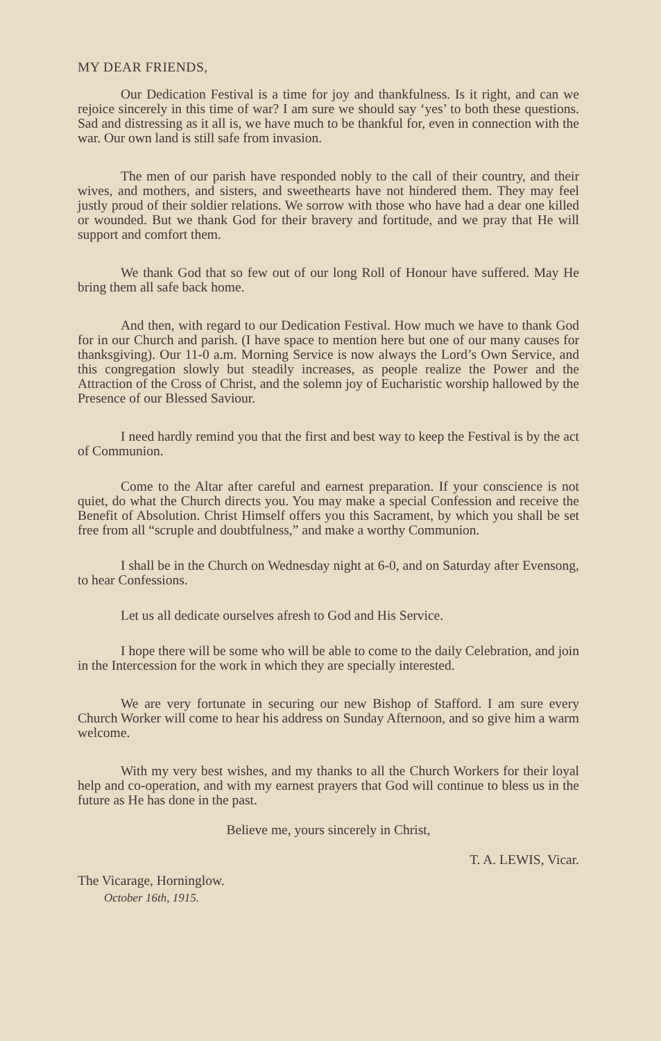MY DEAR FRIENDS,
Our Dedication Festival is a time for joy and thankfulness. Is it right, and can we rejoice sincerely in this time of war? I am sure we should say ‘yes’ to both these questions. Sad and distressing as it all is, we have much to be thankful for, even in connection with the war. Our own land is still safe from invasion.
The men of our parish have responded nobly to the call of their country, and their wives, and mothers, and sisters, and sweethearts have not hindered them. They may feel justly proud of their soldier relations. We sorrow with those who have had a dear one killed or wounded. But we thank God for their bravery and fortitude, and we pray that He will support and comfort them.
We thank God that so few out of our long Roll of Honour have suffered. May He bring them all safe back home.
And then, with regard to our Dedication Festival. How much we have to thank God for in our Church and parish. (I have space to mention here but one of our many causes for thanksgiving). Our 11-0 a.m. Morning Service is now always the Lord’s Own Service, and this congregation slowly but steadily increases, as people realize the Power and the Attraction of the Cross of Christ, and the solemn joy of Eucharistic worship hallowed by the Presence of our Blessed Saviour.
I need hardly remind you that the first and best way to keep the Festival is by the act of Communion.
Come to the Altar after careful and earnest preparation. If your conscience is not quiet, do what the Church directs you. You may make a special Confession and receive the Benefit of Absolution. Christ Himself offers you this Sacrament, by which you shall be set free from all “scruple and doubtfulness,” and make a worthy Communion.
I shall be in the Church on Wednesday night at 6-0, and on Saturday after Evensong, to hear Confessions.
Let us all dedicate ourselves afresh to God and His Service.
I hope there will be some who will be able to come to the daily Celebration, and join in the Intercession for the work in which they are specially interested.
We are very fortunate in securing our new Bishop of Stafford. I am sure every Church Worker will come to hear his address on Sunday Afternoon, and so give him a warm welcome.
With my very best wishes, and my thanks to all the Church Workers for their loyal help and co-operation, and with my earnest prayers that God will continue to bless us in the future as He has done in the past.
Believe me, yours sincerely in Christ,
The Vicarage, Horninglow.
October 16th, 1915.
T. A. LEWIS, Vicar.